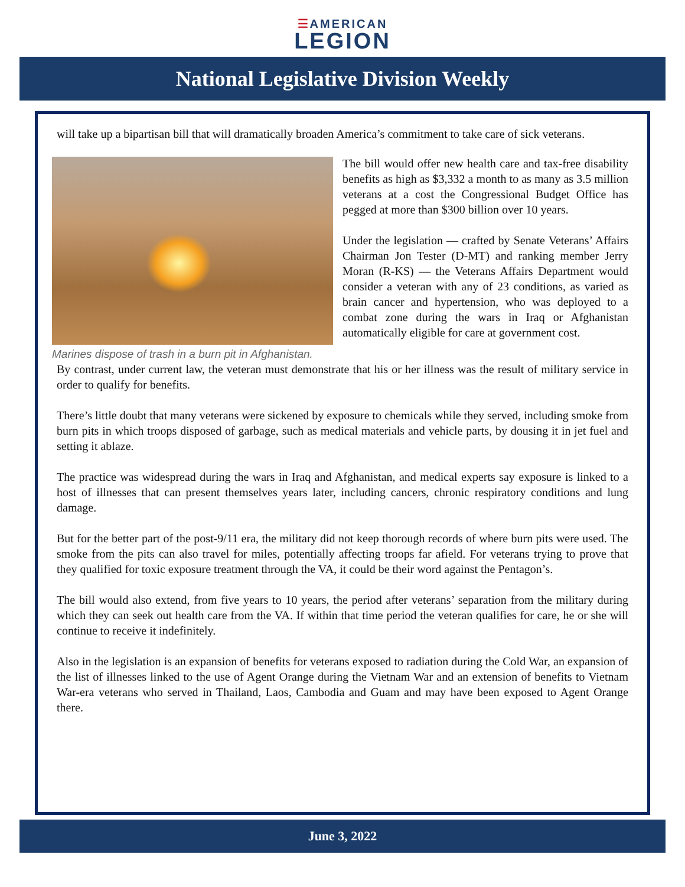☰AMERICAN
LEGION
National Legislative Division Weekly
will take up a bipartisan bill that will dramatically broaden America’s commitment to take care of sick veterans.
Marines dispose of trash in a burn pit in Afghanistan.
The bill would offer new health care and tax-free disability benefits as high as $3,332 a month to as many as 3.5 million veterans at a cost the Congressional Budget Office has pegged at more than $300 billion over 10 years.
Under the legislation — crafted by Senate Veterans’ Affairs Chairman Jon Tester (D-MT) and ranking member Jerry Moran (R-KS) — the Veterans Affairs Department would consider a veteran with any of 23 conditions, as varied as brain cancer and hypertension, who was deployed to a combat zone during the wars in Iraq or Afghanistan automatically eligible for care at government cost.
By contrast, under current law, the veteran must demonstrate that his or her illness was the result of military service in order to qualify for benefits.
There’s little doubt that many veterans were sickened by exposure to chemicals while they served, including smoke from burn pits in which troops disposed of garbage, such as medical materials and vehicle parts, by dousing it in jet fuel and setting it ablaze.
The practice was widespread during the wars in Iraq and Afghanistan, and medical experts say exposure is linked to a host of illnesses that can present themselves years later, including cancers, chronic respiratory conditions and lung damage.
But for the better part of the post-9/11 era, the military did not keep thorough records of where burn pits were used. The smoke from the pits can also travel for miles, potentially affecting troops far afield. For veterans trying to prove that they qualified for toxic exposure treatment through the VA, it could be their word against the Pentagon’s.
The bill would also extend, from five years to 10 years, the period after veterans’ separation from the military during which they can seek out health care from the VA. If within that time period the veteran qualifies for care, he or she will continue to receive it indefinitely.
Also in the legislation is an expansion of benefits for veterans exposed to radiation during the Cold War, an expansion of the list of illnesses linked to the use of Agent Orange during the Vietnam War and an extension of benefits to Vietnam War-era veterans who served in Thailand, Laos, Cambodia and Guam and may have been exposed to Agent Orange there.
June 3, 2022